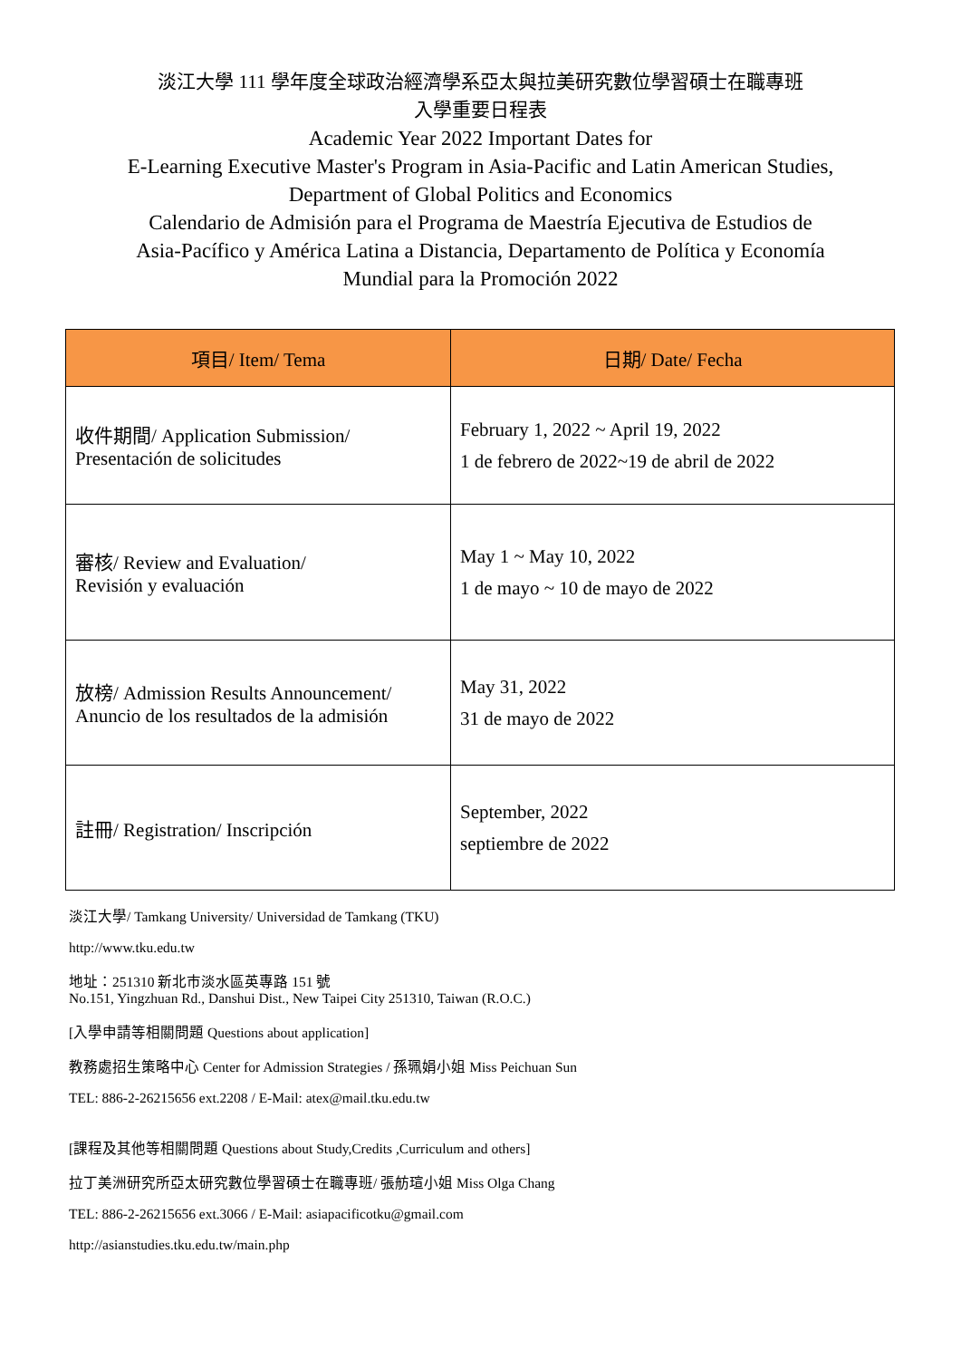淡江大學 111 學年度全球政治經濟學系亞太與拉美研究數位學習碩士在職專班
入學重要日程表
Academic Year 2022 Important Dates for
E-Learning Executive Master's Program in Asia-Pacific and Latin American Studies,
Department of Global Politics and Economics
Calendario de Admisión para el Programa de Maestría Ejecutiva de Estudios de
Asia-Pacífico y América Latina a Distancia, Departamento de Política y Economía
Mundial para la Promoción 2022
| 項目/ Item/ Tema | 日期/ Date/ Fecha |
| --- | --- |
| 收件期間/ Application Submission/ Presentación de solicitudes | February 1, 2022 ~ April 19, 2022 1 de febrero de 2022~19 de abril de 2022 |
| 審核/ Review and Evaluation/ Revisión y evaluación | May 1 ~ May 10, 2022 1 de mayo ~ 10 de mayo de 2022 |
| 放榜/ Admission Results Announcement/ Anuncio de los resultados de la admisión | May 31, 2022 31 de mayo de 2022 |
| 註冊/ Registration/ Inscripción | September, 2022 septiembre de 2022 |
淡江大學/ Tamkang University/ Universidad de Tamkang (TKU)
http://www.tku.edu.tw
地址：251310 新北市淡水區英專路 151 號
No.151, Yingzhuan Rd., Danshui Dist., New Taipei City 251310, Taiwan (R.O.C.)
[入學申請等相關問題 Questions about application]
教務處招生策略中心 Center for Admission Strategies / 孫珮娟小姐 Miss Peichuan Sun
TEL: 886-2-26215656 ext.2208 / E-Mail: atex@mail.tku.edu.tw
[課程及其他等相關問題 Questions about Study,Credits ,Curriculum and others]
拉丁美洲研究所亞太研究數位學習碩士在職專班/ 張舫瑄小姐 Miss Olga Chang
TEL: 886-2-26215656 ext.3066 / E-Mail: asiapacificotku@gmail.com
http://asianstudies.tku.edu.tw/main.php